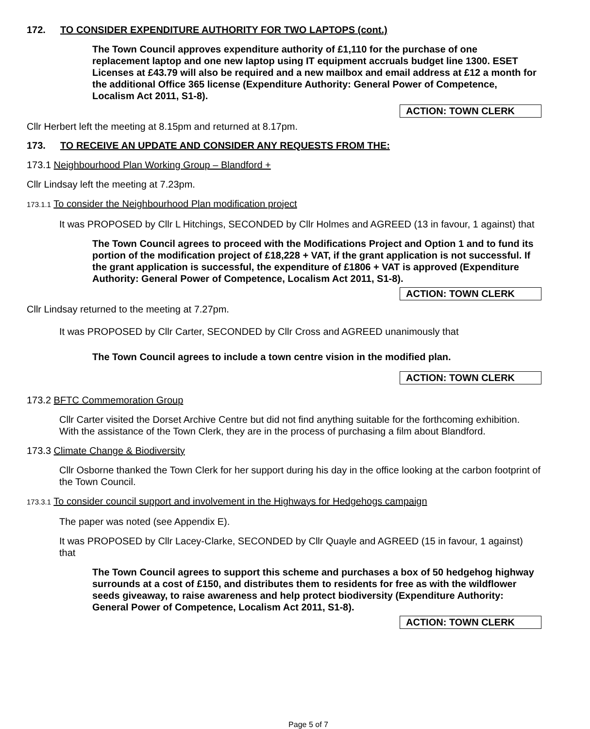172. TO CONSIDER EXPENDITURE AUTHORITY FOR TWO LAPTOPS (cont.)
The Town Council approves expenditure authority of £1,110 for the purchase of one replacement laptop and one new laptop using IT equipment accruals budget line 1300. ESET Licenses at £43.79 will also be required and a new mailbox and email address at £12 a month for the additional Office 365 license (Expenditure Authority: General Power of Competence, Localism Act 2011, S1-8).
ACTION: TOWN CLERK
Cllr Herbert left the meeting at 8.15pm and returned at 8.17pm.
173. TO RECEIVE AN UPDATE AND CONSIDER ANY REQUESTS FROM THE:
173.1 Neighbourhood Plan Working Group – Blandford +
Cllr Lindsay left the meeting at 7.23pm.
173.1.1 To consider the Neighbourhood Plan modification project
It was PROPOSED by Cllr L Hitchings, SECONDED by Cllr Holmes and AGREED (13 in favour, 1 against) that
The Town Council agrees to proceed with the Modifications Project and Option 1 and to fund its portion of the modification project of £18,228 + VAT, if the grant application is not successful. If the grant application is successful, the expenditure of £1806 + VAT is approved (Expenditure Authority: General Power of Competence, Localism Act 2011, S1-8).
ACTION: TOWN CLERK
Cllr Lindsay returned to the meeting at 7.27pm.
It was PROPOSED by Cllr Carter, SECONDED by Cllr Cross and AGREED unanimously that
The Town Council agrees to include a town centre vision in the modified plan.
ACTION: TOWN CLERK
173.2 BFTC Commemoration Group
Cllr Carter visited the Dorset Archive Centre but did not find anything suitable for the forthcoming exhibition. With the assistance of the Town Clerk, they are in the process of purchasing a film about Blandford.
173.3 Climate Change & Biodiversity
Cllr Osborne thanked the Town Clerk for her support during his day in the office looking at the carbon footprint of the Town Council.
173.3.1 To consider council support and involvement in the Highways for Hedgehogs campaign
The paper was noted (see Appendix E).
It was PROPOSED by Cllr Lacey-Clarke, SECONDED by Cllr Quayle and AGREED (15 in favour, 1 against) that
The Town Council agrees to support this scheme and purchases a box of 50 hedgehog highway surrounds at a cost of £150, and distributes them to residents for free as with the wildflower seeds giveaway, to raise awareness and help protect biodiversity (Expenditure Authority: General Power of Competence, Localism Act 2011, S1-8).
ACTION: TOWN CLERK
Page 5 of 7